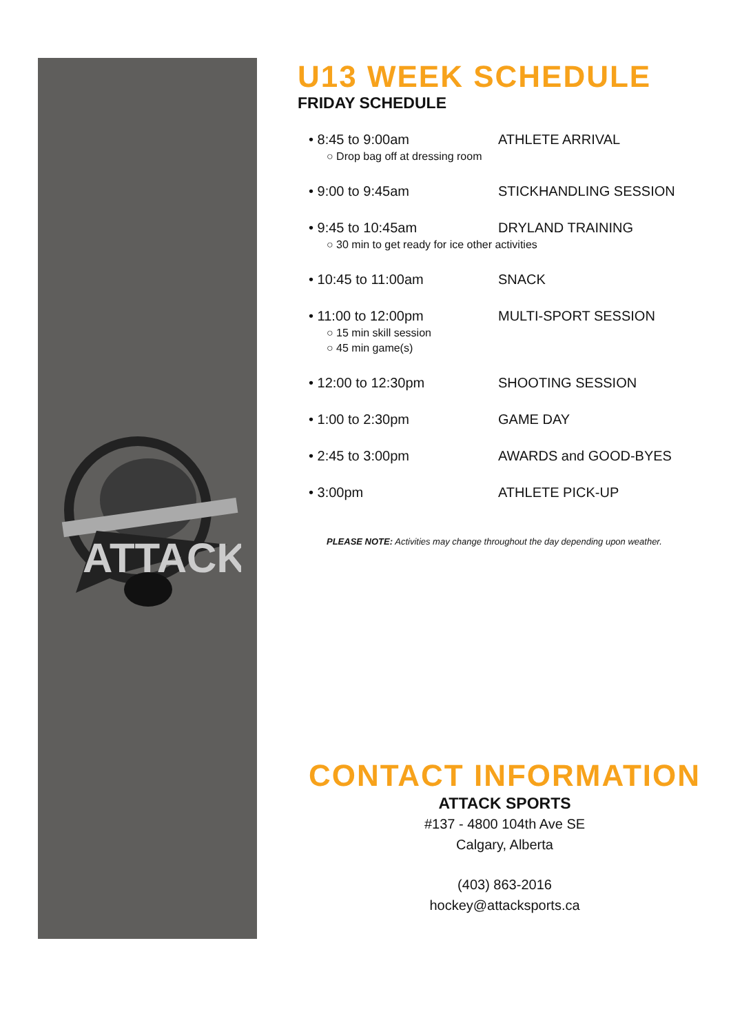ATTACK
U13 WEEK SCHEDULE
FRIDAY SCHEDULE
• 8:45 to 9:00am ATHLETE ARRIVAL
○ Drop bag off at dressing room
• 9:00 to 9:45am STICKHANDLING SESSION
• 9:45 to 10:45am DRYLAND TRAINING
○ 30 min to get ready for ice other activities
• 10:45 to 11:00am SNACK
• 11:00 to 12:00pm MULTI-SPORT SESSION
○ 15 min skill session
○ 45 min game(s)
• 12:00 to 12:30pm SHOOTING SESSION
• 1:00 to 2:30pm GAME DAY
• 2:45 to 3:00pm AWARDS and GOOD-BYES
• 3:00pm ATHLETE PICK-UP
PLEASE NOTE: Activities may change throughout the day depending upon weather.
CONTACT INFORMATION
ATTACK SPORTS
#137 - 4800 104th Ave SE
Calgary, Alberta
(403) 863-2016
hockey@attacksports.ca